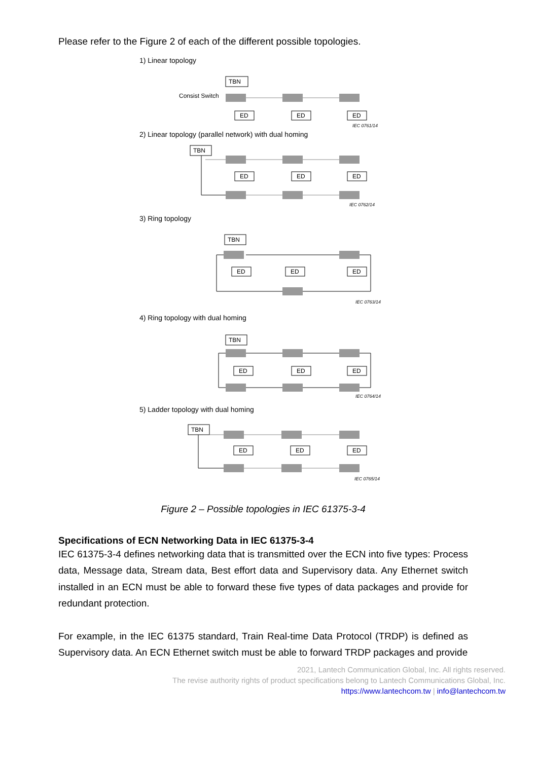Please refer to the Figure 2 of each of the different possible topologies.
1) Linear topology
TBN
Consist Switch
ED
ED
ED
IEC 0761/14
2) Linear topology (parallel network) with dual homing
TBN
ED
ED
ED
IEC 0762/14
3) Ring topology
TBN
ED
ED
ED
IEC 0763/14
4) Ring topology with dual homing
TBN
ED
ED
ED
IEC 0764/14
5) Ladder topology with dual homing
TBN
ED
ED
ED
IEC 0765/14
Figure 2 – Possible topologies in IEC 61375-3-4
Specifications of ECN Networking Data in IEC 61375-3-4
IEC 61375-3-4 defines networking data that is transmitted over the ECN into five types: Process data, Message data, Stream data, Best effort data and Supervisory data. Any Ethernet switch installed in an ECN must be able to forward these five types of data packages and provide for redundant protection.
For example, in the IEC 61375 standard, Train Real-time Data Protocol (TRDP) is defined as Supervisory data. An ECN Ethernet switch must be able to forward TRDP packages and provide
2021, Lantech Communication Global, Inc. All rights reserved.
The revise authority rights of product specifications belong to Lantech Communications Global, Inc.
https://www.lantechcom.tw | info@lantechcom.tw